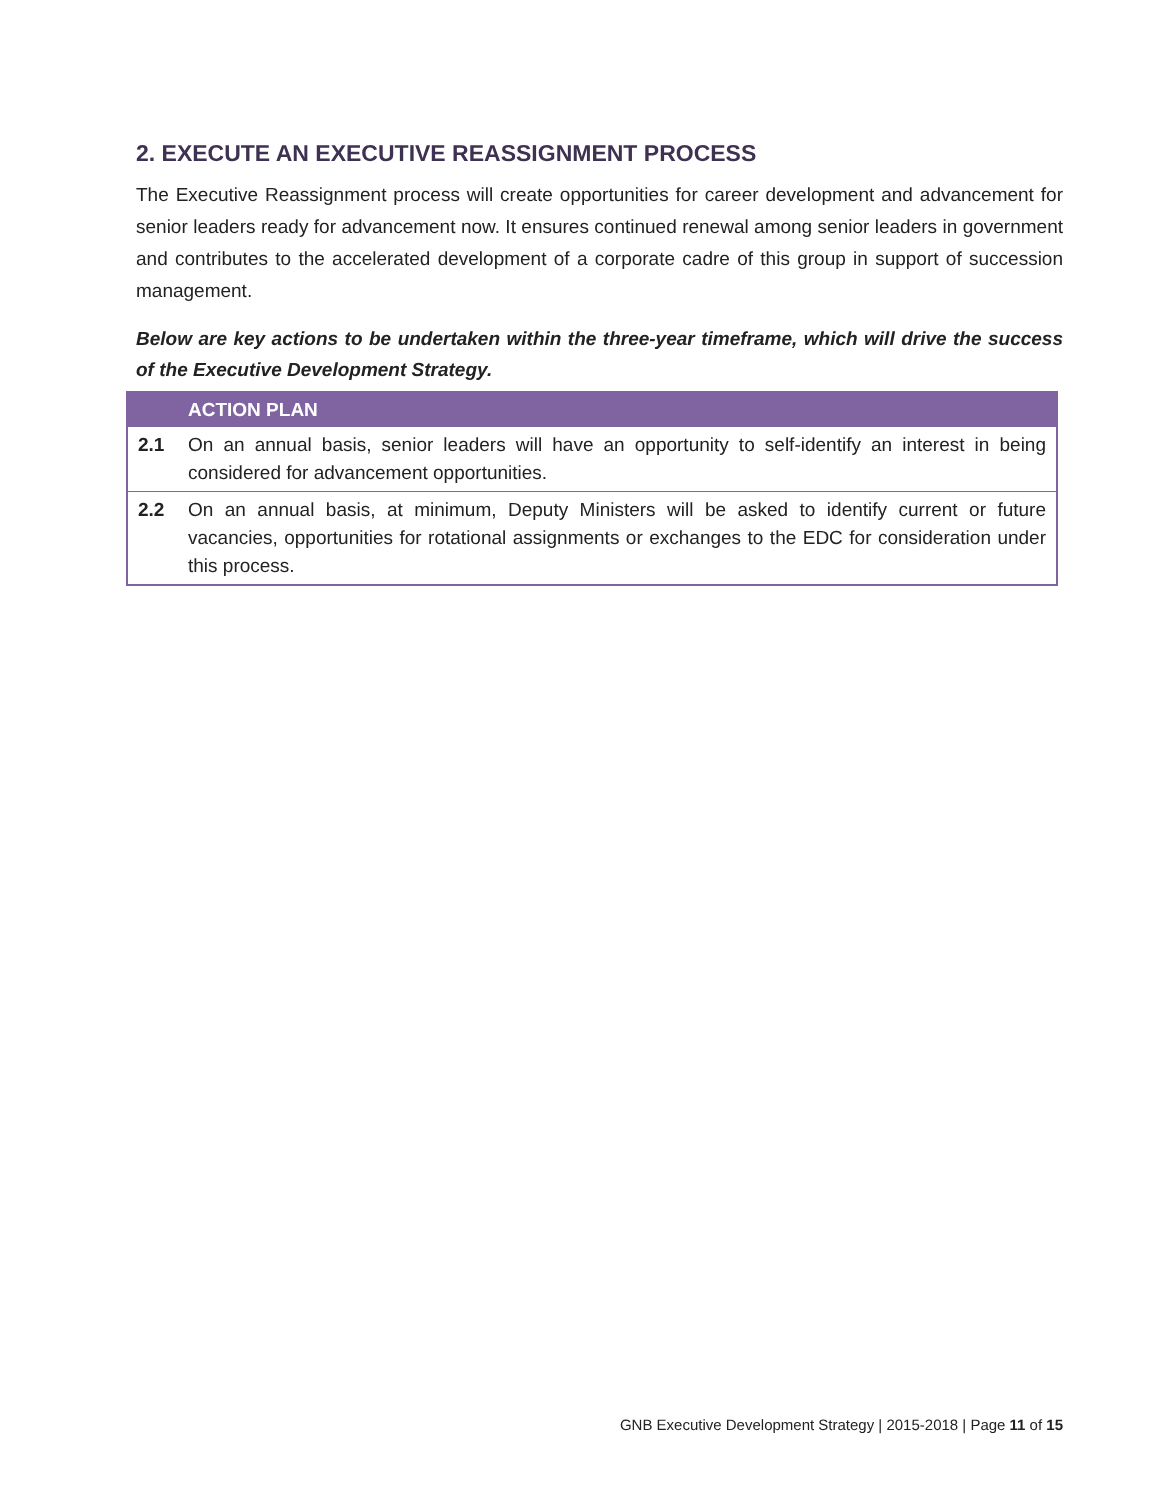2. EXECUTE AN EXECUTIVE REASSIGNMENT PROCESS
The Executive Reassignment process will create opportunities for career development and advancement for senior leaders ready for advancement now. It ensures continued renewal among senior leaders in government and contributes to the accelerated development of a corporate cadre of this group in support of succession management.
Below are key actions to be undertaken within the three-year timeframe, which will drive the success of the Executive Development Strategy.
| | ACTION PLAN |
| --- | --- |
| 2.1 | On an annual basis, senior leaders will have an opportunity to self-identify an interest in being considered for advancement opportunities. |
| 2.2 | On an annual basis, at minimum, Deputy Ministers will be asked to identify current or future vacancies, opportunities for rotational assignments or exchanges to the EDC for consideration under this process. |
GNB Executive Development Strategy | 2015-2018 | Page 11 of 15